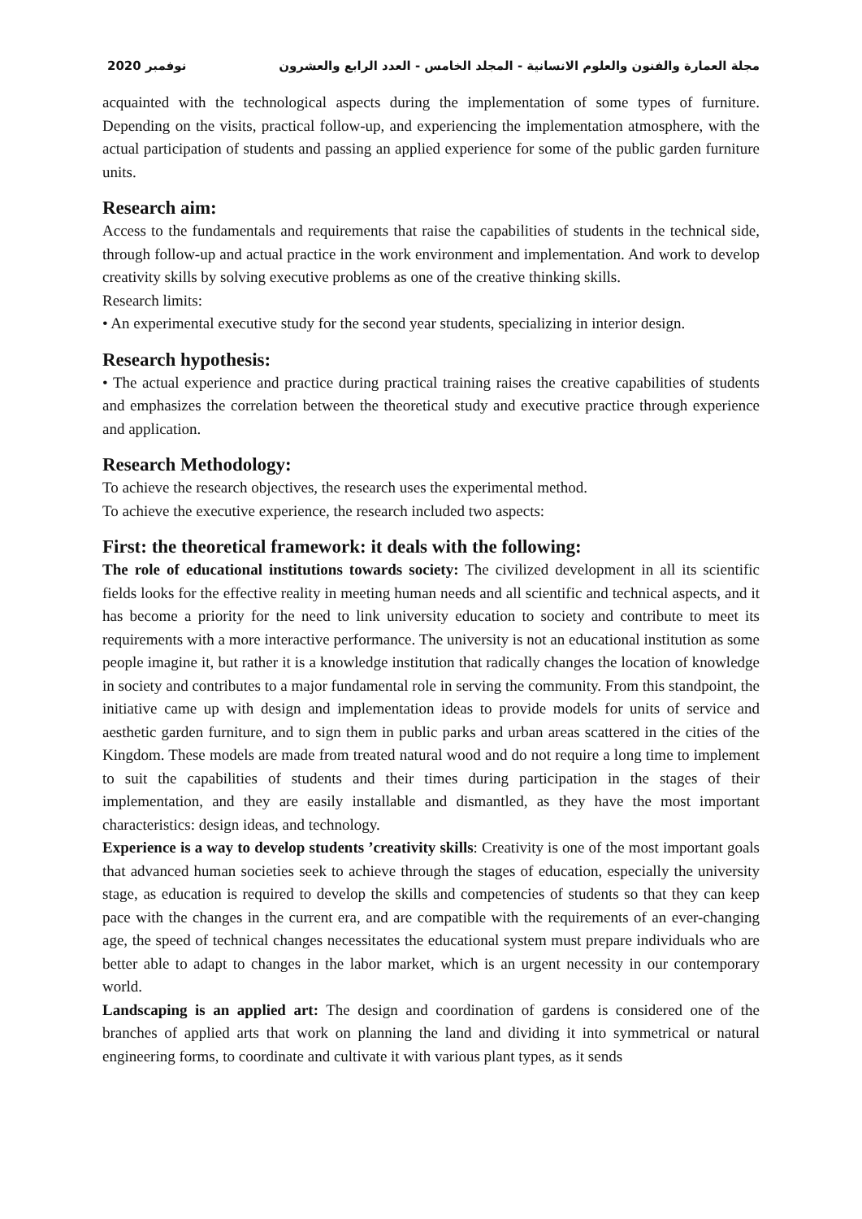2020 نوفمبر مجلة العمارة والفنون والعلوم الانسانية - المجلد الخامس - العدد الرابع والعشرون
acquainted with the technological aspects during the implementation of some types of furniture. Depending on the visits, practical follow-up, and experiencing the implementation atmosphere, with the actual participation of students and passing an applied experience for some of the public garden furniture units.
Research aim:
Access to the fundamentals and requirements that raise the capabilities of students in the technical side, through follow-up and actual practice in the work environment and implementation. And work to develop creativity skills by solving executive problems as one of the creative thinking skills.
Research limits:
• An experimental executive study for the second year students, specializing in interior design.
Research hypothesis:
• The actual experience and practice during practical training raises the creative capabilities of students and emphasizes the correlation between the theoretical study and executive practice through experience and application.
Research Methodology:
To achieve the research objectives, the research uses the experimental method.
To achieve the executive experience, the research included two aspects:
First: the theoretical framework: it deals with the following:
The role of educational institutions towards society: The civilized development in all its scientific fields looks for the effective reality in meeting human needs and all scientific and technical aspects, and it has become a priority for the need to link university education to society and contribute to meet its requirements with a more interactive performance. The university is not an educational institution as some people imagine it, but rather it is a knowledge institution that radically changes the location of knowledge in society and contributes to a major fundamental role in serving the community. From this standpoint, the initiative came up with design and implementation ideas to provide models for units of service and aesthetic garden furniture, and to sign them in public parks and urban areas scattered in the cities of the Kingdom. These models are made from treated natural wood and do not require a long time to implement to suit the capabilities of students and their times during participation in the stages of their implementation, and they are easily installable and dismantled, as they have the most important characteristics: design ideas, and technology.
Experience is a way to develop students ’creativity skills: Creativity is one of the most important goals that advanced human societies seek to achieve through the stages of education, especially the university stage, as education is required to develop the skills and competencies of students so that they can keep pace with the changes in the current era, and are compatible with the requirements of an ever-changing age, the speed of technical changes necessitates the educational system must prepare individuals who are better able to adapt to changes in the labor market, which is an urgent necessity in our contemporary world.
Landscaping is an applied art: The design and coordination of gardens is considered one of the branches of applied arts that work on planning the land and dividing it into symmetrical or natural engineering forms, to coordinate and cultivate it with various plant types, as it sends